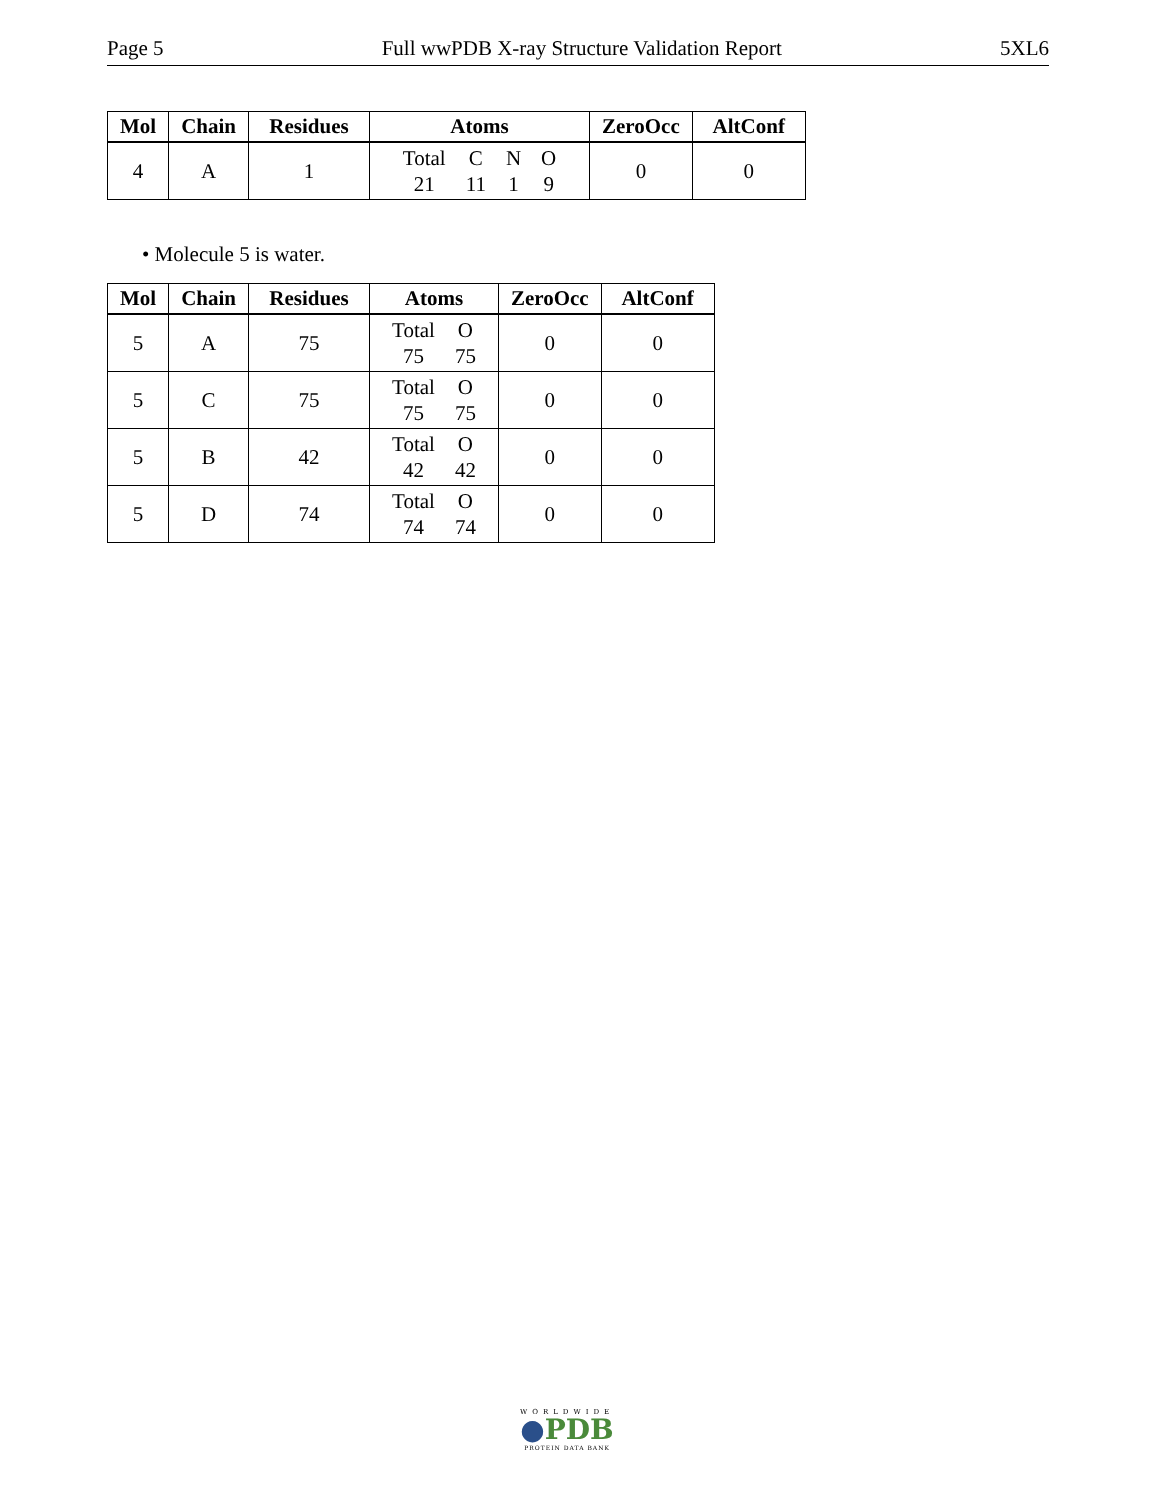Page 5 Full wwPDB X-ray Structure Validation Report 5XL6
| Mol | Chain | Residues | Atoms | ZeroOcc | AltConf |
| --- | --- | --- | --- | --- | --- |
| 4 | A | 1 | / Total / C / N / O / / 21 / 11 / 1 / 9 / | 0 | 0 |
• Molecule 5 is water.
| Mol | Chain | Residues | Atoms | ZeroOcc | AltConf |
| --- | --- | --- | --- | --- | --- |
| 5 | A | 75 | / Total / O / / 75 / 75 / | 0 | 0 |
| 5 | C | 75 | / Total / O / / 75 / 75 / | 0 | 0 |
| 5 | B | 42 | / Total / O / / 42 / 42 / | 0 | 0 |
| 5 | D | 74 | / Total / O / / 74 / 74 / | 0 | 0 |
WORLDWIDE
●PDB
PROTEIN DATA BANK